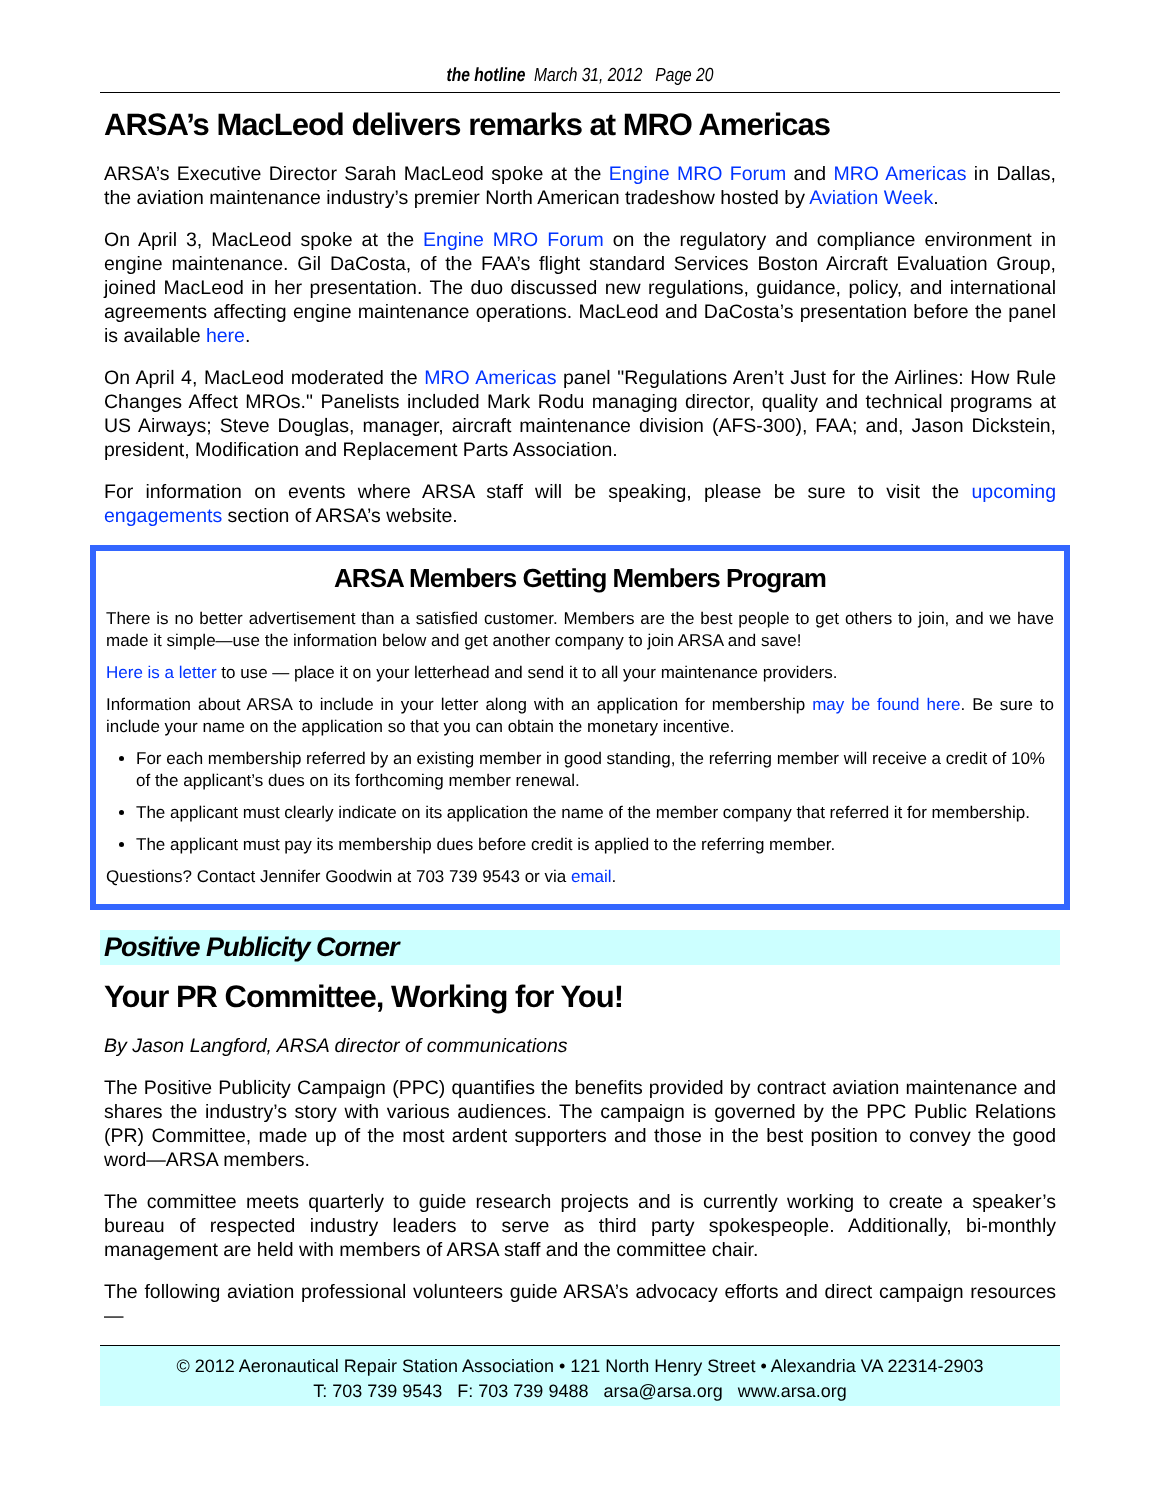the hotline March 31, 2012 Page 20
ARSA’s MacLeod delivers remarks at MRO Americas
ARSA’s Executive Director Sarah MacLeod spoke at the Engine MRO Forum and MRO Americas in Dallas, the aviation maintenance industry’s premier North American tradeshow hosted by Aviation Week.
On April 3, MacLeod spoke at the Engine MRO Forum on the regulatory and compliance environment in engine maintenance. Gil DaCosta, of the FAA’s flight standard Services Boston Aircraft Evaluation Group, joined MacLeod in her presentation. The duo discussed new regulations, guidance, policy, and international agreements affecting engine maintenance operations. MacLeod and DaCosta’s presentation before the panel is available here.
On April 4, MacLeod moderated the MRO Americas panel "Regulations Aren’t Just for the Airlines: How Rule Changes Affect MROs." Panelists included Mark Rodu managing director, quality and technical programs at US Airways; Steve Douglas, manager, aircraft maintenance division (AFS-300), FAA; and, Jason Dickstein, president, Modification and Replacement Parts Association.
For information on events where ARSA staff will be speaking, please be sure to visit the upcoming engagements section of ARSA’s website.
ARSA Members Getting Members Program
There is no better advertisement than a satisfied customer. Members are the best people to get others to join, and we have made it simple—use the information below and get another company to join ARSA and save!
Here is a letter to use — place it on your letterhead and send it to all your maintenance providers.
Information about ARSA to include in your letter along with an application for membership may be found here. Be sure to include your name on the application so that you can obtain the monetary incentive.
For each membership referred by an existing member in good standing, the referring member will receive a credit of 10% of the applicant’s dues on its forthcoming member renewal.
The applicant must clearly indicate on its application the name of the member company that referred it for membership.
The applicant must pay its membership dues before credit is applied to the referring member.
Questions? Contact Jennifer Goodwin at 703 739 9543 or via email.
Positive Publicity Corner
Your PR Committee, Working for You!
By Jason Langford, ARSA director of communications
The Positive Publicity Campaign (PPC) quantifies the benefits provided by contract aviation maintenance and shares the industry’s story with various audiences. The campaign is governed by the PPC Public Relations (PR) Committee, made up of the most ardent supporters and those in the best position to convey the good word—ARSA members.
The committee meets quarterly to guide research projects and is currently working to create a speaker’s bureau of respected industry leaders to serve as third party spokespeople. Additionally, bi-monthly management are held with members of ARSA staff and the committee chair.
The following aviation professional volunteers guide ARSA’s advocacy efforts and direct campaign resources—
© 2012 Aeronautical Repair Station Association • 121 North Henry Street • Alexandria VA 22314-2903
T: 703 739 9543 F: 703 739 9488 arsa@arsa.org www.arsa.org